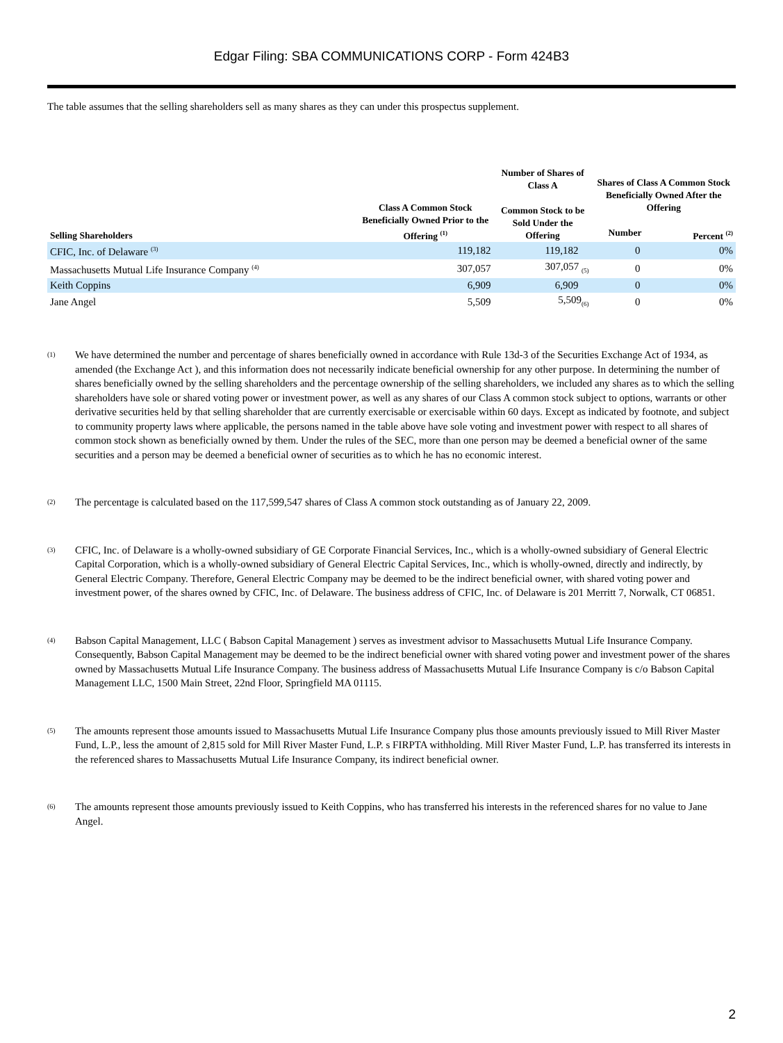Edgar Filing: SBA COMMUNICATIONS CORP - Form 424B3
The table assumes that the selling shareholders sell as many shares as they can under this prospectus supplement.
| Selling Shareholders | Class A Common Stock Beneficially Owned Prior to the Offering <sup>(1)</sup> | Number of Shares of Class A Common Stock to be Sold Under the Offering | Shares of Class A Common Stock Beneficially Owned After the Offering Number Percent <sup>(2)</sup> | |
| --- | --- | --- | --- | --- |
| CFIC, Inc. of Delaware <sup>(3)</sup> | 119,182 | 119,182 | 0 | 0% |
| Massachusetts Mutual Life Insurance Company <sup>(4)</sup> | 307,057 | 307,057 <sub>(5)</sub> | 0 | 0% |
| Keith Coppins | 6,909 | 6,909 | 0 | 0% |
| Jane Angel | 5,509 | 5,509<sub>(6)</sub> | 0 | 0% |
(1)
We have determined the number and percentage of shares beneficially owned in accordance with Rule 13d-3 of the Securities Exchange Act of 1934, as amended (the Exchange Act ), and this information does not necessarily indicate beneficial ownership for any other purpose. In determining the number of shares beneficially owned by the selling shareholders and the percentage ownership of the selling shareholders, we included any shares as to which the selling shareholders have sole or shared voting power or investment power, as well as any shares of our Class A common stock subject to options, warrants or other derivative securities held by that selling shareholder that are currently exercisable or exercisable within 60 days. Except as indicated by footnote, and subject to community property laws where applicable, the persons named in the table above have sole voting and investment power with respect to all shares of common stock shown as beneficially owned by them. Under the rules of the SEC, more than one person may be deemed a beneficial owner of the same securities and a person may be deemed a beneficial owner of securities as to which he has no economic interest.
(2)
The percentage is calculated based on the 117,599,547 shares of Class A common stock outstanding as of January 22, 2009.
(3)
CFIC, Inc. of Delaware is a wholly-owned subsidiary of GE Corporate Financial Services, Inc., which is a wholly-owned subsidiary of General Electric Capital Corporation, which is a wholly-owned subsidiary of General Electric Capital Services, Inc., which is wholly-owned, directly and indirectly, by General Electric Company. Therefore, General Electric Company may be deemed to be the indirect beneficial owner, with shared voting power and investment power, of the shares owned by CFIC, Inc. of Delaware. The business address of CFIC, Inc. of Delaware is 201 Merritt 7, Norwalk, CT 06851.
(4)
Babson Capital Management, LLC ( Babson Capital Management ) serves as investment advisor to Massachusetts Mutual Life Insurance Company. Consequently, Babson Capital Management may be deemed to be the indirect beneficial owner with shared voting power and investment power of the shares owned by Massachusetts Mutual Life Insurance Company. The business address of Massachusetts Mutual Life Insurance Company is c/o Babson Capital Management LLC, 1500 Main Street, 22nd Floor, Springfield MA 01115.
(5)
The amounts represent those amounts issued to Massachusetts Mutual Life Insurance Company plus those amounts previously issued to Mill River Master Fund, L.P., less the amount of 2,815 sold for Mill River Master Fund, L.P. s FIRPTA withholding. Mill River Master Fund, L.P. has transferred its interests in the referenced shares to Massachusetts Mutual Life Insurance Company, its indirect beneficial owner.
(6)
The amounts represent those amounts previously issued to Keith Coppins, who has transferred his interests in the referenced shares for no value to Jane Angel.
2